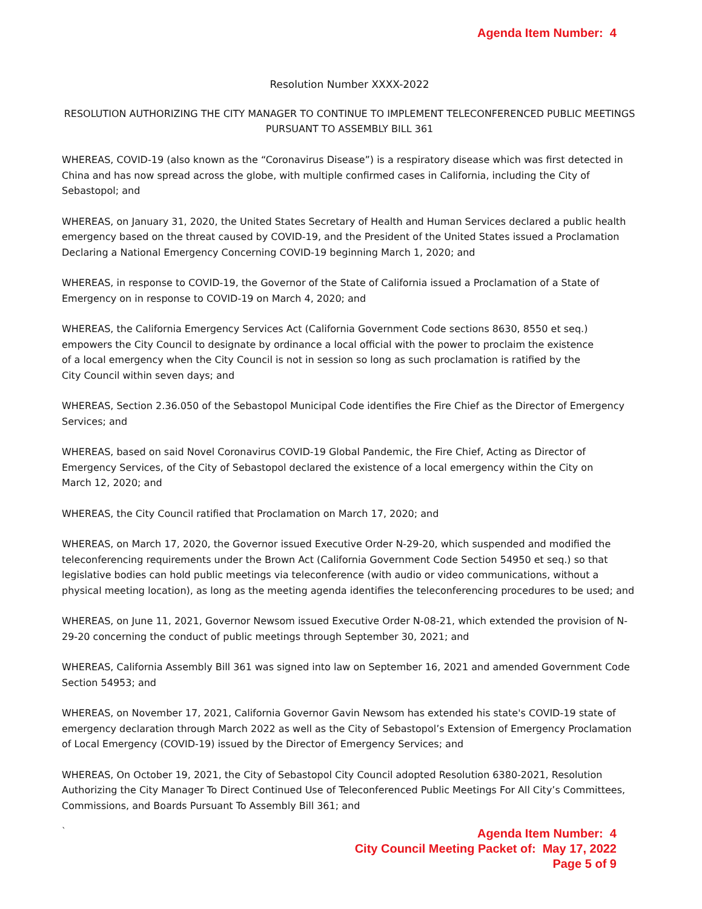Agenda Item Number: 4
Resolution Number XXXX-2022
RESOLUTION AUTHORIZING THE CITY MANAGER TO CONTINUE TO IMPLEMENT TELECONFERENCED PUBLIC MEETINGS PURSUANT TO ASSEMBLY BILL 361
WHEREAS, COVID-19 (also known as the “Coronavirus Disease”) is a respiratory disease which was first detected in China and has now spread across the globe, with multiple confirmed cases in California, including the City of Sebastopol; and
WHEREAS, on January 31, 2020, the United States Secretary of Health and Human Services declared a public health emergency based on the threat caused by COVID-19, and the President of the United States issued a Proclamation Declaring a National Emergency Concerning COVID-19 beginning March 1, 2020; and
WHEREAS, in response to COVID-19, the Governor of the State of California issued a Proclamation of a State of Emergency on in response to COVID-19 on March 4, 2020; and
WHEREAS, the California Emergency Services Act (California Government Code sections 8630, 8550 et seq.) empowers the City Council to designate by ordinance a local official with the power to proclaim the existence of a local emergency when the City Council is not in session so long as such proclamation is ratified by the City Council within seven days; and
WHEREAS, Section 2.36.050 of the Sebastopol Municipal Code identifies the Fire Chief as the Director of Emergency Services; and
WHEREAS, based on said Novel Coronavirus COVID-19 Global Pandemic, the Fire Chief, Acting as Director of Emergency Services, of the City of Sebastopol declared the existence of a local emergency within the City on March 12, 2020; and
WHEREAS, the City Council ratified that Proclamation on March 17, 2020; and
WHEREAS, on March 17, 2020, the Governor issued Executive Order N-29-20, which suspended and modified the teleconferencing requirements under the Brown Act (California Government Code Section 54950 et seq.) so that legislative bodies can hold public meetings via teleconference (with audio or video communications, without a physical meeting location), as long as the meeting agenda identifies the teleconferencing procedures to be used; and
WHEREAS, on June 11, 2021, Governor Newsom issued Executive Order N-08-21, which extended the provision of N-29-20 concerning the conduct of public meetings through September 30, 2021; and
WHEREAS, California Assembly Bill 361 was signed into law on September 16, 2021 and amended Government Code Section 54953; and
WHEREAS, on November 17, 2021, California Governor Gavin Newsom has extended his state's COVID-19 state of emergency declaration through March 2022 as well as the City of Sebastopol’s Extension of Emergency Proclamation of Local Emergency (COVID-19) issued by the Director of Emergency Services; and
WHEREAS, On October 19, 2021, the City of Sebastopol City Council adopted Resolution 6380-2021, Resolution Authorizing the City Manager To Direct Continued Use of Teleconferenced Public Meetings For All City’s Committees, Commissions, and Boards Pursuant To Assembly Bill 361; and
`
Agenda Item Number: 4
City Council Meeting Packet of: May 17, 2022
Page 5 of 9